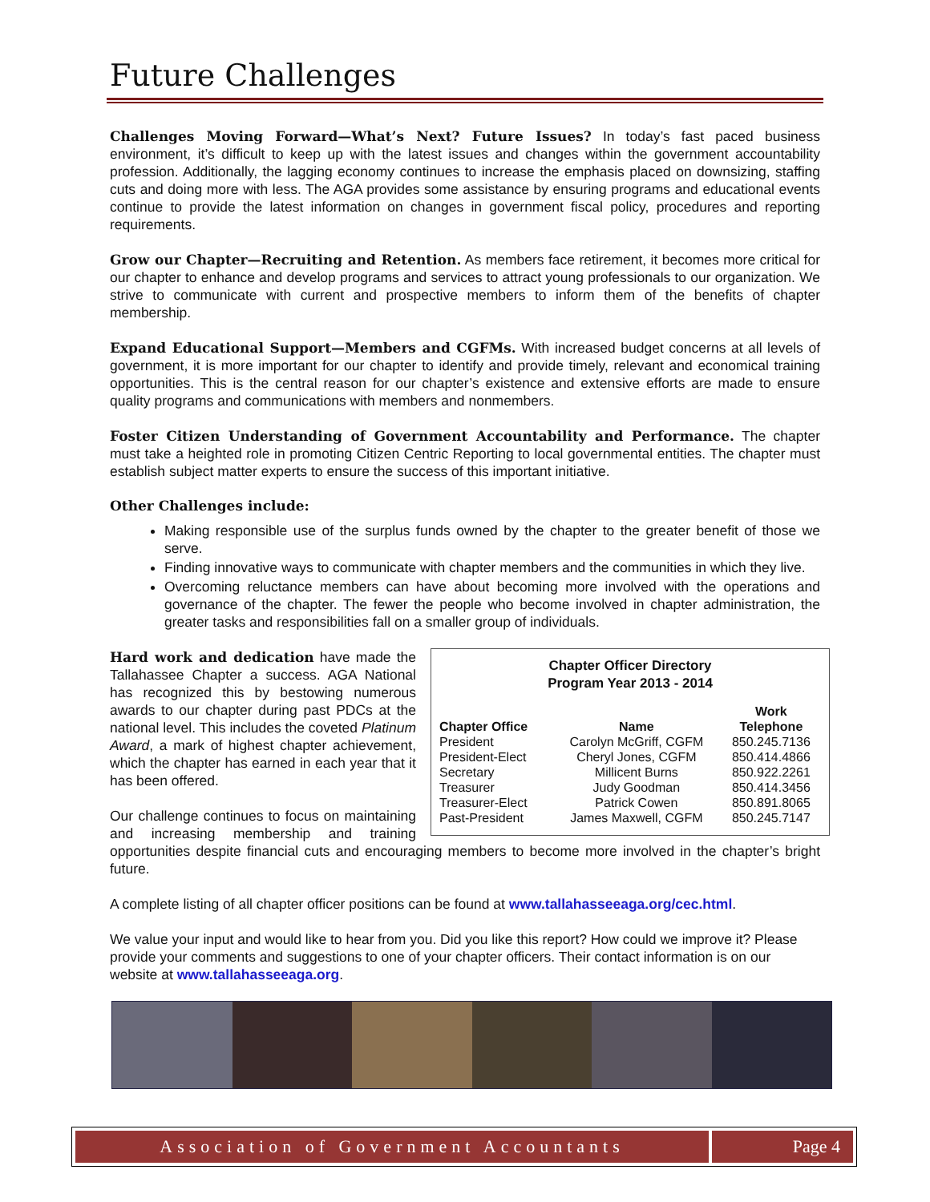Future Challenges
Challenges Moving Forward—What’s Next? Future Issues? In today’s fast paced business environment, it’s difficult to keep up with the latest issues and changes within the government accountability profession. Additionally, the lagging economy continues to increase the emphasis placed on downsizing, staffing cuts and doing more with less. The AGA provides some assistance by ensuring programs and educational events continue to provide the latest information on changes in government fiscal policy, procedures and reporting requirements.
Grow our Chapter—Recruiting and Retention. As members face retirement, it becomes more critical for our chapter to enhance and develop programs and services to attract young professionals to our organization. We strive to communicate with current and prospective members to inform them of the benefits of chapter membership.
Expand Educational Support—Members and CGFMs. With increased budget concerns at all levels of government, it is more important for our chapter to identify and provide timely, relevant and economical training opportunities. This is the central reason for our chapter’s existence and extensive efforts are made to ensure quality programs and communications with members and nonmembers.
Foster Citizen Understanding of Government Accountability and Performance. The chapter must take a heighted role in promoting Citizen Centric Reporting to local governmental entities. The chapter must establish subject matter experts to ensure the success of this important initiative.
Other Challenges include:
Making responsible use of the surplus funds owned by the chapter to the greater benefit of those we serve.
Finding innovative ways to communicate with chapter members and the communities in which they live.
Overcoming reluctance members can have about becoming more involved with the operations and governance of the chapter. The fewer the people who become involved in chapter administration, the greater tasks and responsibilities fall on a smaller group of individuals.
Chapter Officer Directory
Program Year 2013 - 2014
| Chapter Office | Name | Work Telephone |
| --- | --- | --- |
| President | Carolyn McGriff, CGFM | 850.245.7136 |
| President-Elect | Cheryl Jones, CGFM | 850.414.4866 |
| Secretary | Millicent Burns | 850.922.2261 |
| Treasurer | Judy Goodman | 850.414.3456 |
| Treasurer-Elect | Patrick Cowen | 850.891.8065 |
| Past-President | James Maxwell, CGFM | 850.245.7147 |
Hard work and dedication have made the Tallahassee Chapter a success. AGA National has recognized this by bestowing numerous awards to our chapter during past PDCs at the national level. This includes the coveted Platinum Award, a mark of highest chapter achievement, which the chapter has earned in each year that it has been offered.
Our challenge continues to focus on maintaining and increasing membership and training opportunities despite financial cuts and encouraging members to become more involved in the chapter’s bright future.
A complete listing of all chapter officer positions can be found at www.tallahasseeaga.org/cec.html.
We value your input and would like to hear from you. Did you like this report? How could we improve it? Please provide your comments and suggestions to one of your chapter officers. Their contact information is on our website at www.tallahasseeaga.org.
Association of Government Accountants
Page 4